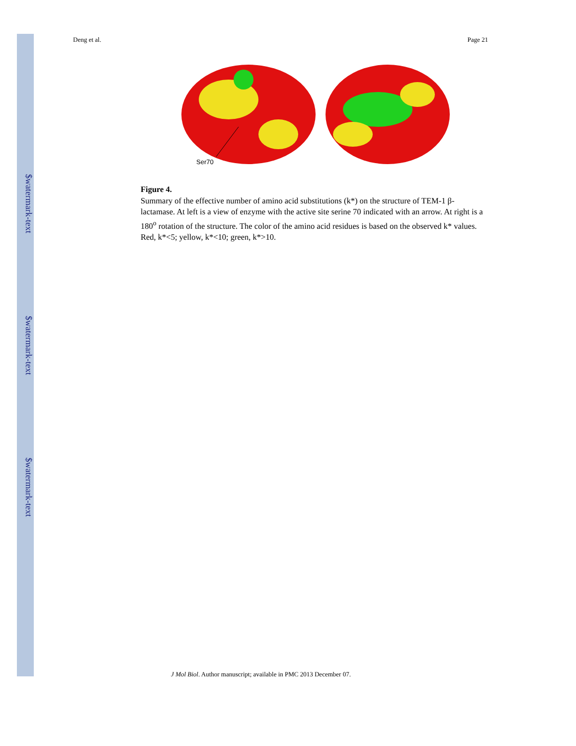$watermark-text
$watermark-text
$watermark-text
Deng et al. Page 21
Ser70
Figure 4.
Summary of the effective number of amino acid substitutions (k*) on the structure of TEM-1 β-lactamase. At left is a view of enzyme with the active site serine 70 indicated with an arrow. At right is a 180<sup>o</sup> rotation of the structure. The color of the amino acid residues is based on the observed k* values. Red, k*<5; yellow, k*<10; green, k*>10.
J Mol Biol. Author manuscript; available in PMC 2013 December 07.